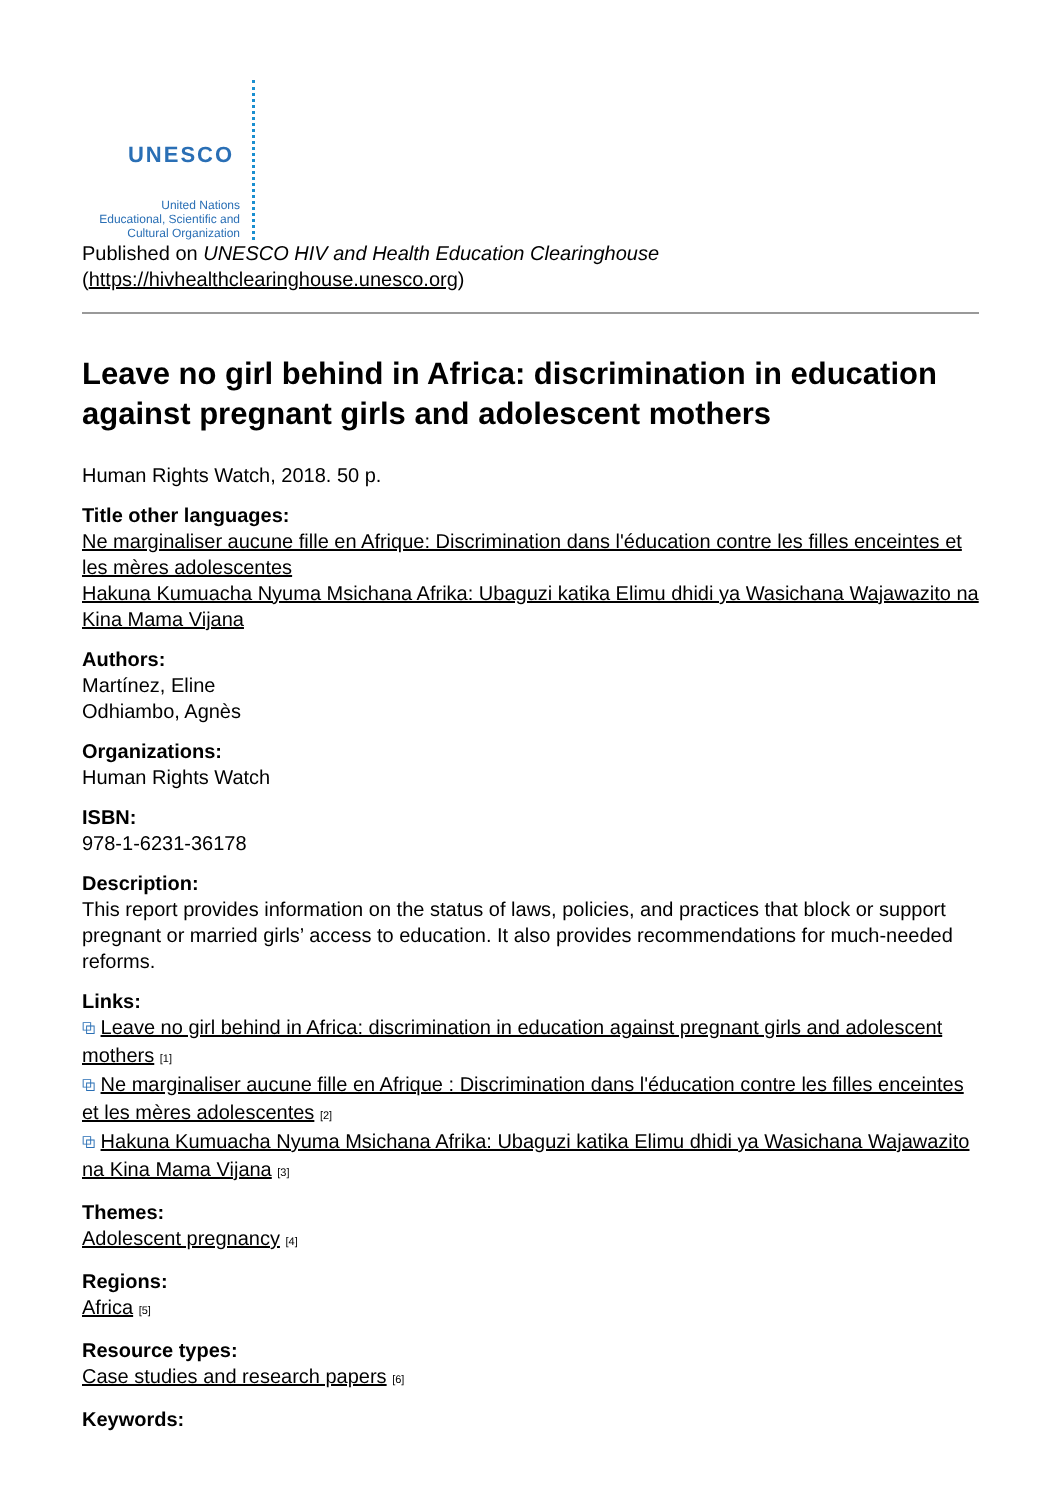UNESCO
United Nations
Educational, Scientific and
Cultural Organization
Published on UNESCO HIV and Health Education Clearinghouse
(https://hivhealthclearinghouse.unesco.org)
Leave no girl behind in Africa: discrimination in education against pregnant girls and adolescent mothers
Human Rights Watch, 2018. 50 p.
Title other languages:
Ne marginaliser aucune fille en Afrique: Discrimination dans l'éducation contre les filles enceintes et les mères adolescentes
Hakuna Kumuacha Nyuma Msichana Afrika: Ubaguzi katika Elimu dhidi ya Wasichana Wajawazito na Kina Mama Vijana
Authors:
Martínez, Eline
Odhiambo, Agnès
Organizations:
Human Rights Watch
ISBN:
978-1-6231-36178
Description:
This report provides information on the status of laws, policies, and practices that block or support pregnant or married girls’ access to education. It also provides recommendations for much-needed reforms.
Links:
⧉ Leave no girl behind in Africa: discrimination in education against pregnant girls and adolescent mothers <sup>[1]</sup>
⧉ Ne marginaliser aucune fille en Afrique : Discrimination dans l'éducation contre les filles enceintes et les mères adolescentes <sup>[2]</sup>
⧉ Hakuna Kumuacha Nyuma Msichana Afrika: Ubaguzi katika Elimu dhidi ya Wasichana Wajawazito na Kina Mama Vijana <sup>[3]</sup>
Themes:
Adolescent pregnancy <sup>[4]</sup>
Regions:
Africa <sup>[5]</sup>
Resource types:
Case studies and research papers <sup>[6]</sup>
Keywords: